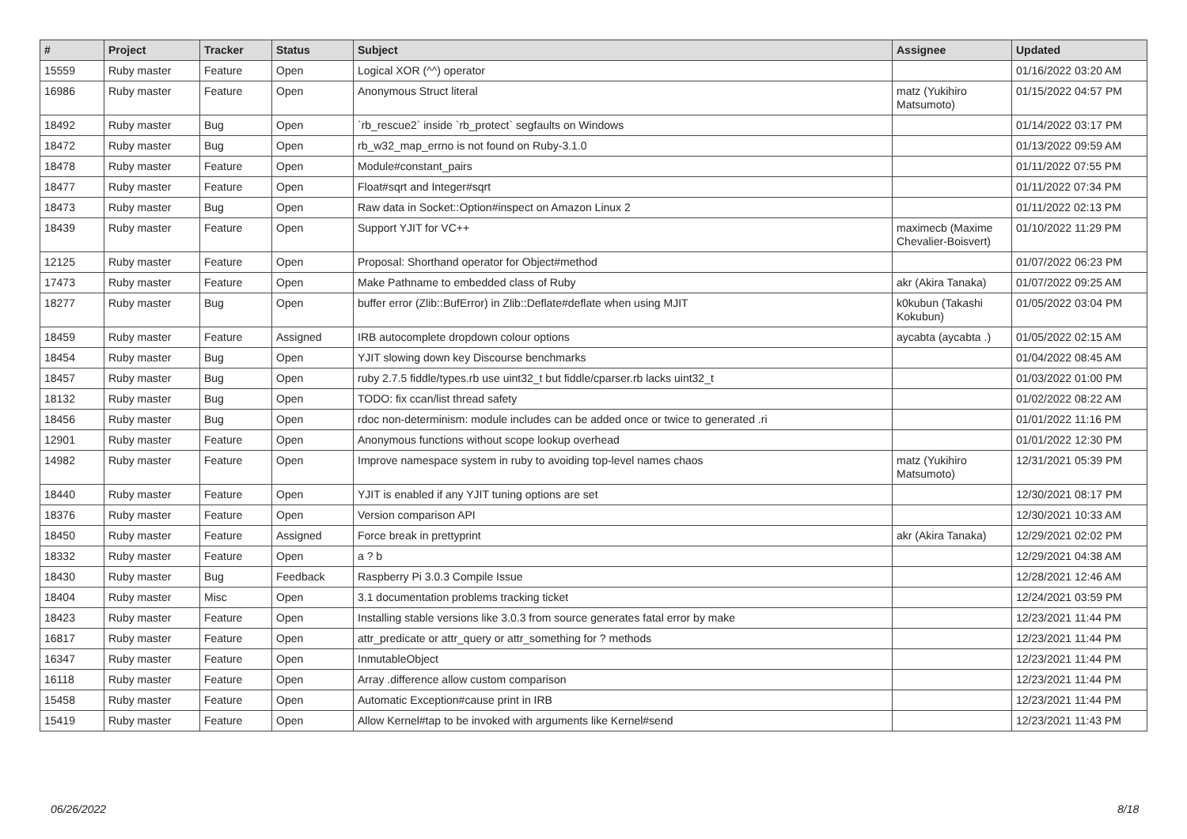| # | Project | Tracker | Status | Subject | Assignee | Updated |
| --- | --- | --- | --- | --- | --- | --- |
| 15559 | Ruby master | Feature | Open | Logical XOR (^^) operator | | 01/16/2022 03:20 AM |
| 16986 | Ruby master | Feature | Open | Anonymous Struct literal | matz (Yukihiro Matsumoto) | 01/15/2022 04:57 PM |
| 18492 | Ruby master | Bug | Open | `rb_rescue2` inside `rb_protect` segfaults on Windows | | 01/14/2022 03:17 PM |
| 18472 | Ruby master | Bug | Open | rb_w32_map_errno is not found on Ruby-3.1.0 | | 01/13/2022 09:59 AM |
| 18478 | Ruby master | Feature | Open | Module#constant_pairs | | 01/11/2022 07:55 PM |
| 18477 | Ruby master | Feature | Open | Float#sqrt and Integer#sqrt | | 01/11/2022 07:34 PM |
| 18473 | Ruby master | Bug | Open | Raw data in Socket::Option#inspect on Amazon Linux 2 | | 01/11/2022 02:13 PM |
| 18439 | Ruby master | Feature | Open | Support YJIT for VC++ | maximecb (Maxime Chevalier-Boisvert) | 01/10/2022 11:29 PM |
| 12125 | Ruby master | Feature | Open | Proposal: Shorthand operator for Object#method | | 01/07/2022 06:23 PM |
| 17473 | Ruby master | Feature | Open | Make Pathname to embedded class of Ruby | akr (Akira Tanaka) | 01/07/2022 09:25 AM |
| 18277 | Ruby master | Bug | Open | buffer error (Zlib::BufError) in Zlib::Deflate#deflate when using MJIT | k0kubun (Takashi Kokubun) | 01/05/2022 03:04 PM |
| 18459 | Ruby master | Feature | Assigned | IRB autocomplete dropdown colour options | aycabta (aycabta .) | 01/05/2022 02:15 AM |
| 18454 | Ruby master | Bug | Open | YJIT slowing down key Discourse benchmarks | | 01/04/2022 08:45 AM |
| 18457 | Ruby master | Bug | Open | ruby 2.7.5 fiddle/types.rb use uint32_t but fiddle/cparser.rb lacks uint32_t | | 01/03/2022 01:00 PM |
| 18132 | Ruby master | Bug | Open | TODO: fix ccan/list thread safety | | 01/02/2022 08:22 AM |
| 18456 | Ruby master | Bug | Open | rdoc non-determinism: module includes can be added once or twice to generated .ri | | 01/01/2022 11:16 PM |
| 12901 | Ruby master | Feature | Open | Anonymous functions without scope lookup overhead | | 01/01/2022 12:30 PM |
| 14982 | Ruby master | Feature | Open | Improve namespace system in ruby to avoiding top-level names chaos | matz (Yukihiro Matsumoto) | 12/31/2021 05:39 PM |
| 18440 | Ruby master | Feature | Open | YJIT is enabled if any YJIT tuning options are set | | 12/30/2021 08:17 PM |
| 18376 | Ruby master | Feature | Open | Version comparison API | | 12/30/2021 10:33 AM |
| 18450 | Ruby master | Feature | Assigned | Force break in prettyprint | akr (Akira Tanaka) | 12/29/2021 02:02 PM |
| 18332 | Ruby master | Feature | Open | a ? b | | 12/29/2021 04:38 AM |
| 18430 | Ruby master | Bug | Feedback | Raspberry Pi 3.0.3 Compile Issue | | 12/28/2021 12:46 AM |
| 18404 | Ruby master | Misc | Open | 3.1 documentation problems tracking ticket | | 12/24/2021 03:59 PM |
| 18423 | Ruby master | Feature | Open | Installing stable versions like 3.0.3 from source generates fatal error by make | | 12/23/2021 11:44 PM |
| 16817 | Ruby master | Feature | Open | attr_predicate or attr_query or attr_something for ? methods | | 12/23/2021 11:44 PM |
| 16347 | Ruby master | Feature | Open | InmutableObject | | 12/23/2021 11:44 PM |
| 16118 | Ruby master | Feature | Open | Array .difference allow custom comparison | | 12/23/2021 11:44 PM |
| 15458 | Ruby master | Feature | Open | Automatic Exception#cause print in IRB | | 12/23/2021 11:44 PM |
| 15419 | Ruby master | Feature | Open | Allow Kernel#tap to be invoked with arguments like Kernel#send | | 12/23/2021 11:43 PM |
06/26/2022 8/18